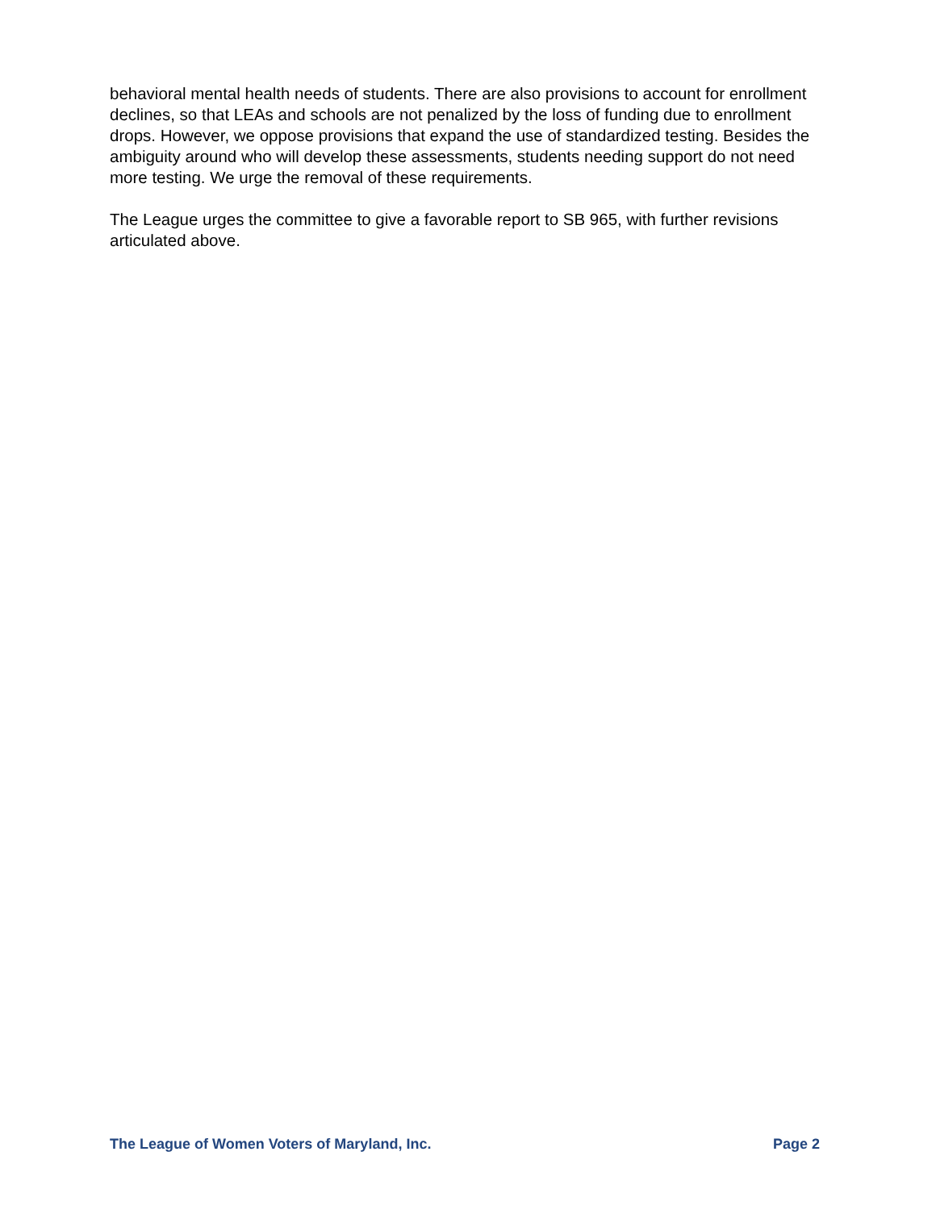behavioral mental health needs of students. There are also provisions to account for enrollment declines, so that LEAs and schools are not penalized by the loss of funding due to enrollment drops. However, we oppose provisions that expand the use of standardized testing. Besides the ambiguity around who will develop these assessments, students needing support do not need more testing. We urge the removal of these requirements.
The League urges the committee to give a favorable report to SB 965, with further revisions articulated above.
The League of Women Voters of Maryland, Inc. Page 2